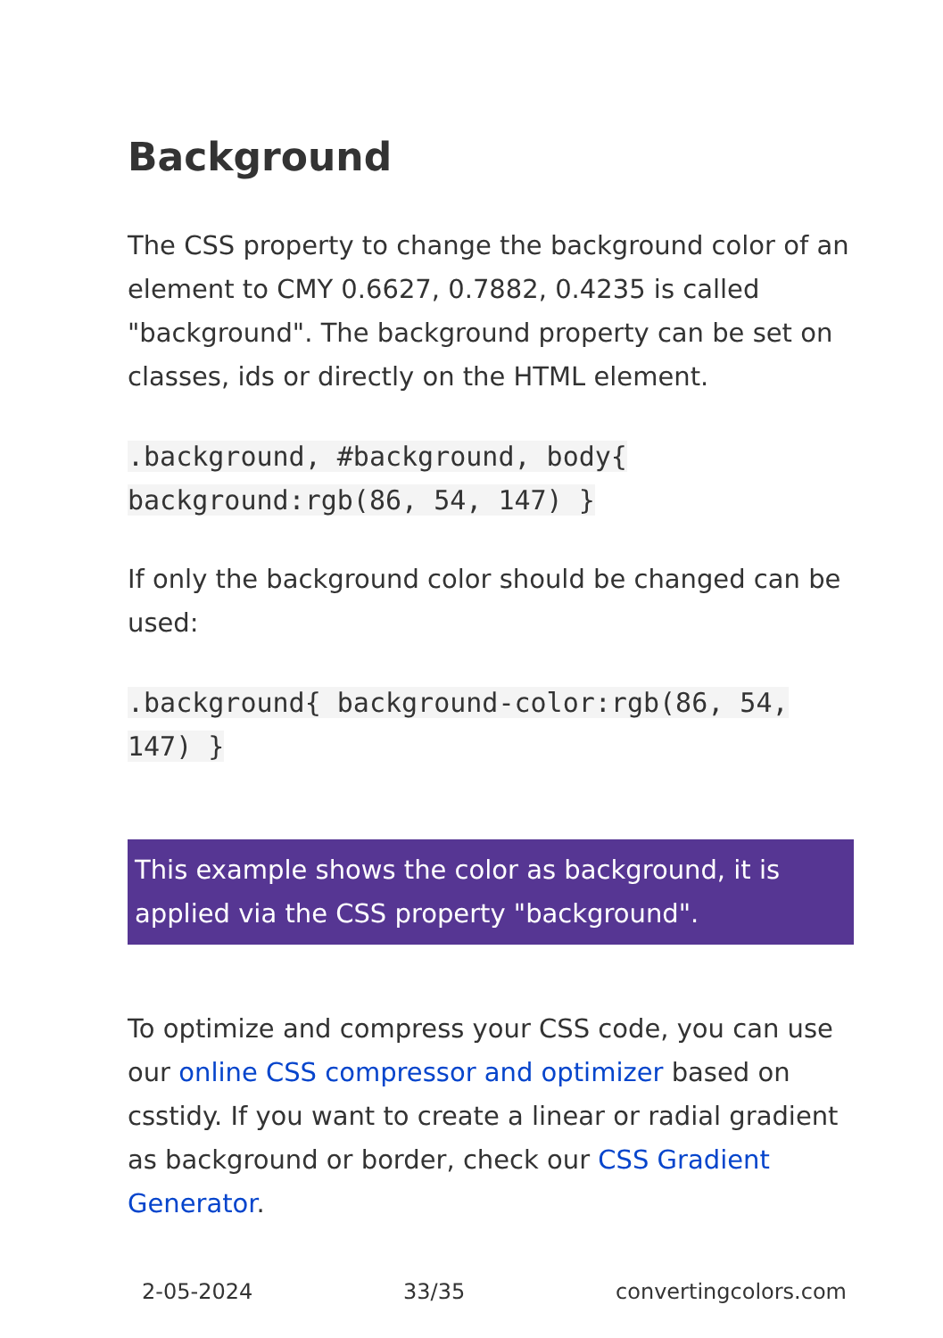Background
The CSS property to change the background color of an element to CMY 0.6627, 0.7882, 0.4235 is called "background". The background property can be set on classes, ids or directly on the HTML element.
.background, #background, body{ background:rgb(86, 54, 147) }
If only the background color should be changed can be used:
.background{ background-color:rgb(86, 54, 147) }
This example shows the color as background, it is applied via the CSS property "background".
To optimize and compress your CSS code, you can use our online CSS compressor and optimizer based on csstidy. If you want to create a linear or radial gradient as background or border, check our CSS Gradient Generator.
2-05-2024 33/35 convertingcolors.com